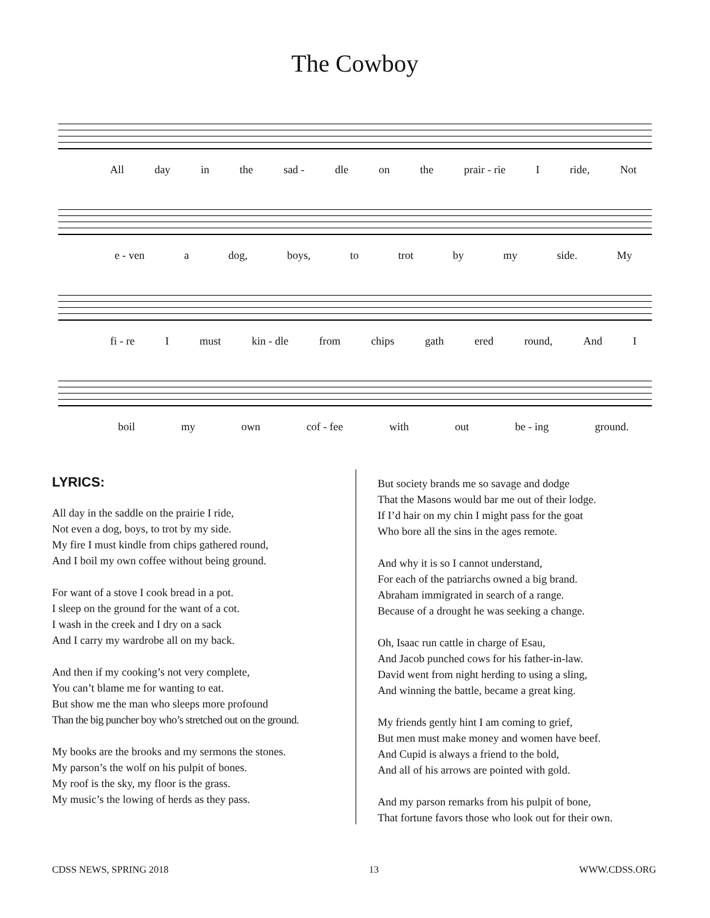The Cowboy
All day in the sad - dle on the prair - rie I ride, Not
e - ven a dog, boys, to trot by my side. My
fi - re I must kin - dle from chips gath ered round, And I
boil my own cof - fee with out be - ing ground.
LYRICS:
All day in the saddle on the prairie I ride,
Not even a dog, boys, to trot by my side.
My fire I must kindle from chips gathered round,
And I boil my own coffee without being ground.
For want of a stove I cook bread in a pot.
I sleep on the ground for the want of a cot.
I wash in the creek and I dry on a sack
And I carry my wardrobe all on my back.
And then if my cooking’s not very complete,
You can’t blame me for wanting to eat.
But show me the man who sleeps more profound
Than the big puncher boy who’s stretched out on the ground.
My books are the brooks and my sermons the stones.
My parson’s the wolf on his pulpit of bones.
My roof is the sky, my floor is the grass.
My music’s the lowing of herds as they pass.
But society brands me so savage and dodge
That the Masons would bar me out of their lodge.
If I’d hair on my chin I might pass for the goat
Who bore all the sins in the ages remote.
And why it is so I cannot understand,
For each of the patriarchs owned a big brand.
Abraham immigrated in search of a range.
Because of a drought he was seeking a change.
Oh, Isaac run cattle in charge of Esau,
And Jacob punched cows for his father-in-law.
David went from night herding to using a sling,
And winning the battle, became a great king.
My friends gently hint I am coming to grief,
But men must make money and women have beef.
And Cupid is always a friend to the bold,
And all of his arrows are pointed with gold.
And my parson remarks from his pulpit of bone,
That fortune favors those who look out for their own.
CDSS NEWS, SPRING 2018 13 WWW.CDSS.ORG